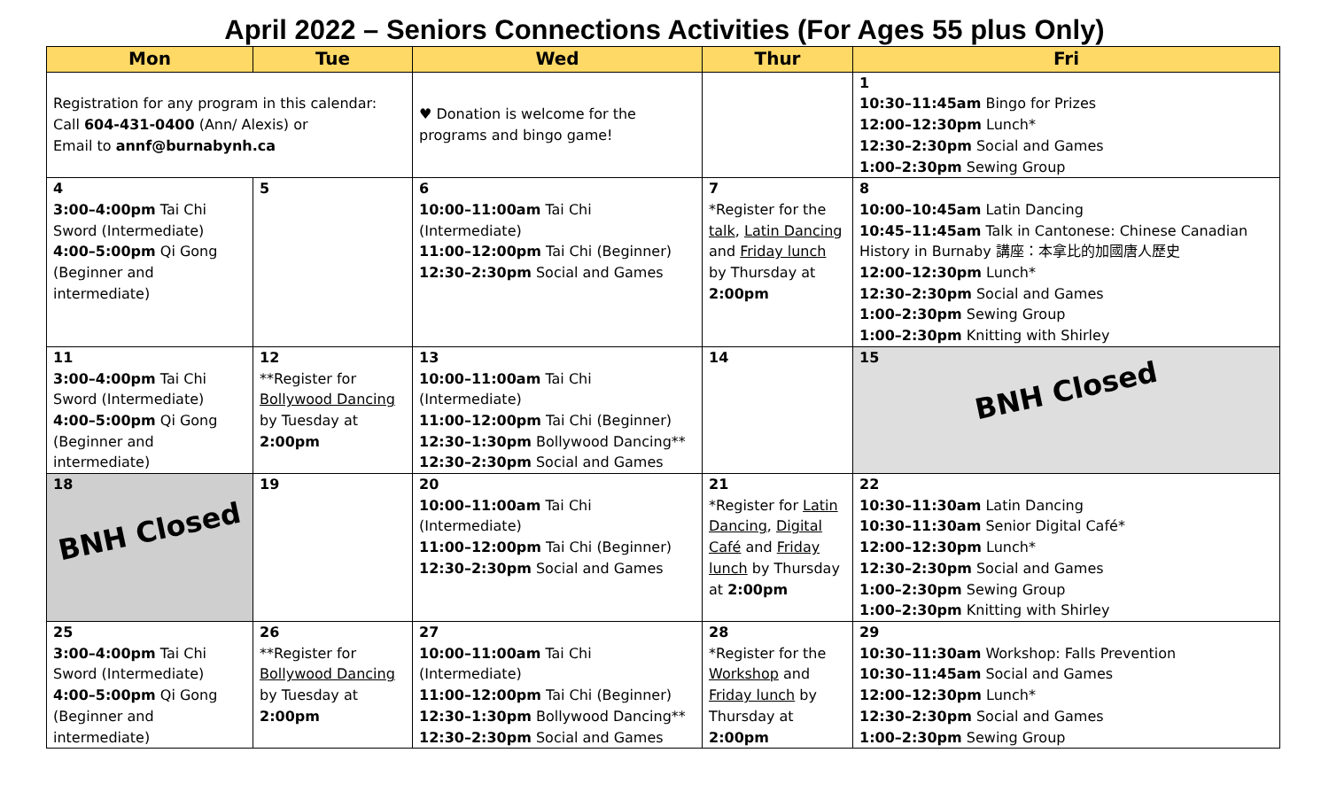April 2022 – Seniors Connections Activities (For Ages 55 plus Only)
| Mon | Tue | Wed | Thur | Fri |
| --- | --- | --- | --- | --- |
| Registration for any program in this calendar: Call 604-431-0400 (Ann/ Alexis) or Email to annf@burnabynh.ca | | ♥ Donation is welcome for the programs and bingo game! | | 1 10:30–11:45am Bingo for Prizes 12:00–12:30pm Lunch* 12:30–2:30pm Social and Games 1:00–2:30pm Sewing Group |
| 4 3:00–4:00pm Tai Chi Sword (Intermediate) 4:00–5:00pm Qi Gong (Beginner and intermediate) | 5 | 6 10:00–11:00am Tai Chi (Intermediate) 11:00–12:00pm Tai Chi (Beginner) 12:30–2:30pm Social and Games | 7 *Register for the talk , Latin Dancing and Friday lunch by Thursday at 2:00pm | 8 10:00–10:45am Latin Dancing 10:45–11:45am Talk in Cantonese: Chinese Canadian History in Burnaby 講座：本拿比的加國唐人歷史 12:00–12:30pm Lunch* 12:30–2:30pm Social and Games 1:00–2:30pm Sewing Group 1:00–2:30pm Knitting with Shirley |
| 11 3:00–4:00pm Tai Chi Sword (Intermediate) 4:00–5:00pm Qi Gong (Beginner and intermediate) | 12 **Register for Bollywood Dancing by Tuesday at 2:00pm | 13 10:00–11:00am Tai Chi (Intermediate) 11:00–12:00pm Tai Chi (Beginner) 12:30–1:30pm Bollywood Dancing** 12:30–2:30pm Social and Games | 14 | 15 BNH Closed |
| 18 BNH Closed | 19 | 20 10:00–11:00am Tai Chi (Intermediate) 11:00–12:00pm Tai Chi (Beginner) 12:30–2:30pm Social and Games | 21 *Register for Latin Dancing , Digital Café and Friday lunch by Thursday at 2:00pm | 22 10:30–11:30am Latin Dancing 10:30–11:30am Senior Digital Café* 12:00–12:30pm Lunch* 12:30–2:30pm Social and Games 1:00–2:30pm Sewing Group 1:00–2:30pm Knitting with Shirley |
| 25 3:00–4:00pm Tai Chi Sword (Intermediate) 4:00–5:00pm Qi Gong (Beginner and intermediate) | 26 **Register for Bollywood Dancing by Tuesday at 2:00pm | 27 10:00–11:00am Tai Chi (Intermediate) 11:00–12:00pm Tai Chi (Beginner) 12:30–1:30pm Bollywood Dancing** 12:30–2:30pm Social and Games | 28 *Register for the Workshop and Friday lunch by Thursday at 2:00pm | 29 10:30–11:30am Workshop: Falls Prevention 10:30–11:45am Social and Games 12:00–12:30pm Lunch* 12:30–2:30pm Social and Games 1:00–2:30pm Sewing Group |